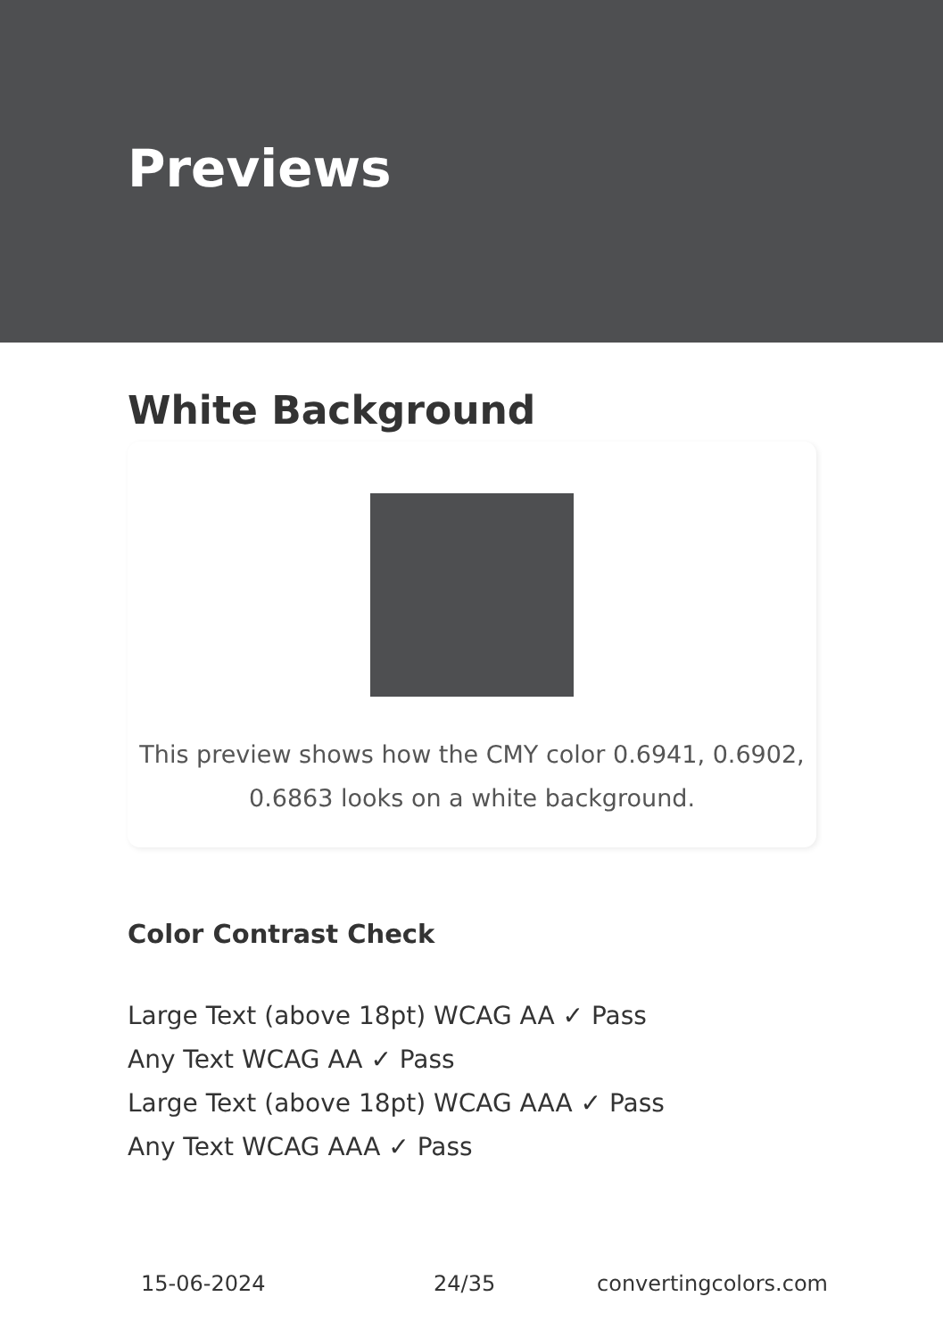Previews
White Background
This preview shows how the CMY color 0.6941, 0.6902, 0.6863 looks on a white background.
Color Contrast Check
Large Text (above 18pt) WCAG AA ✓ Pass
Any Text WCAG AA ✓ Pass
Large Text (above 18pt) WCAG AAA ✓ Pass
Any Text WCAG AAA ✓ Pass
15-06-2024 24/35 convertingcolors.com